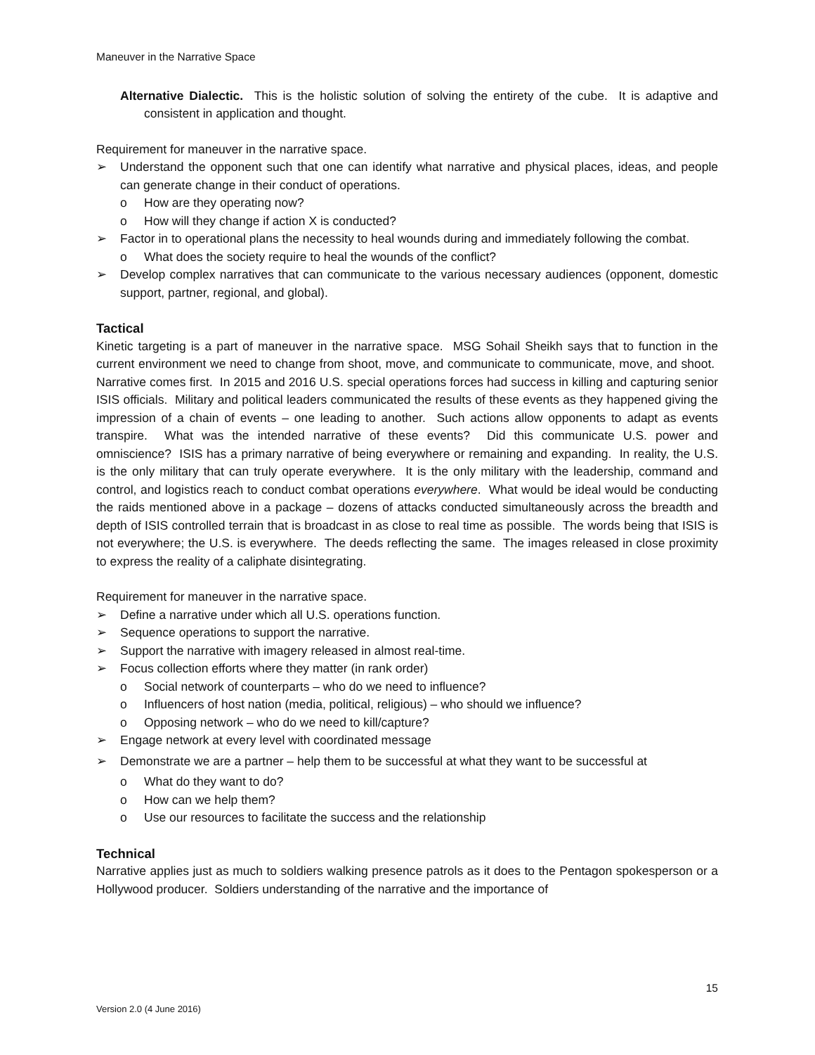Maneuver in the Narrative Space
Alternative Dialectic. This is the holistic solution of solving the entirety of the cube. It is adaptive and consistent in application and thought.
Requirement for maneuver in the narrative space.
➢ Understand the opponent such that one can identify what narrative and physical places, ideas, and people can generate change in their conduct of operations.
o How are they operating now?
o How will they change if action X is conducted?
➢ Factor in to operational plans the necessity to heal wounds during and immediately following the combat.
o What does the society require to heal the wounds of the conflict?
➢ Develop complex narratives that can communicate to the various necessary audiences (opponent, domestic support, partner, regional, and global).
Tactical
Kinetic targeting is a part of maneuver in the narrative space. MSG Sohail Sheikh says that to function in the current environment we need to change from shoot, move, and communicate to communicate, move, and shoot. Narrative comes first. In 2015 and 2016 U.S. special operations forces had success in killing and capturing senior ISIS officials. Military and political leaders communicated the results of these events as they happened giving the impression of a chain of events – one leading to another. Such actions allow opponents to adapt as events transpire. What was the intended narrative of these events? Did this communicate U.S. power and omniscience? ISIS has a primary narrative of being everywhere or remaining and expanding. In reality, the U.S. is the only military that can truly operate everywhere. It is the only military with the leadership, command and control, and logistics reach to conduct combat operations everywhere. What would be ideal would be conducting the raids mentioned above in a package – dozens of attacks conducted simultaneously across the breadth and depth of ISIS controlled terrain that is broadcast in as close to real time as possible. The words being that ISIS is not everywhere; the U.S. is everywhere. The deeds reflecting the same. The images released in close proximity to express the reality of a caliphate disintegrating.
Requirement for maneuver in the narrative space.
➢ Define a narrative under which all U.S. operations function.
➢ Sequence operations to support the narrative.
➢ Support the narrative with imagery released in almost real-time.
➢ Focus collection efforts where they matter (in rank order)
o Social network of counterparts – who do we need to influence?
o Influencers of host nation (media, political, religious) – who should we influence?
o Opposing network – who do we need to kill/capture?
➢ Engage network at every level with coordinated message
➢ Demonstrate we are a partner – help them to be successful at what they want to be successful at
o What do they want to do?
o How can we help them?
o Use our resources to facilitate the success and the relationship
Technical
Narrative applies just as much to soldiers walking presence patrols as it does to the Pentagon spokesperson or a Hollywood producer. Soldiers understanding of the narrative and the importance of
15
Version 2.0 (4 June 2016)